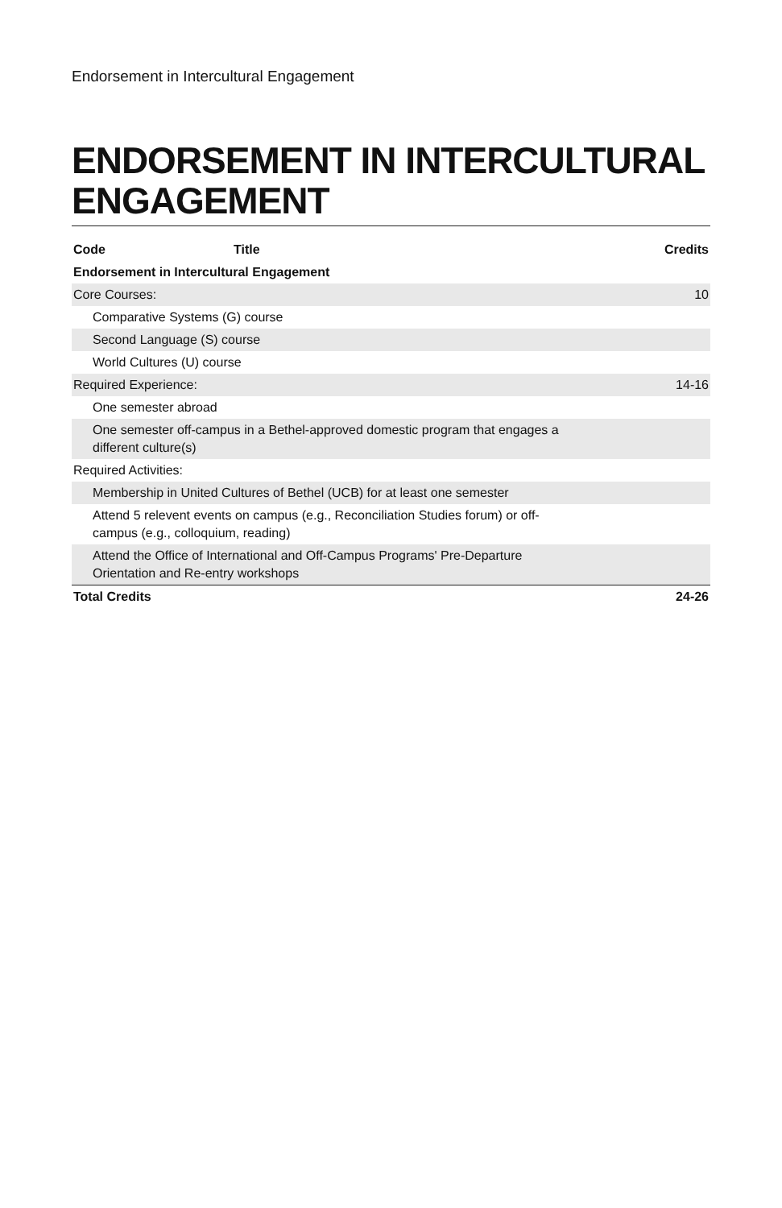Endorsement in Intercultural Engagement
ENDORSEMENT IN INTERCULTURAL ENGAGEMENT
| Code | Title | Credits |
| --- | --- | --- |
| Endorsement in Intercultural Engagement | | |
| Core Courses: | | 10 |
| Comparative Systems (G) course | | |
| Second Language (S) course | | |
| World Cultures (U) course | | |
| Required Experience: | | 14-16 |
| One semester abroad | | |
| One semester off-campus in a Bethel-approved domestic program that engages a different culture(s) | | |
| Required Activities: | | |
| Membership in United Cultures of Bethel (UCB) for at least one semester | | |
| Attend 5 relevent events on campus (e.g., Reconciliation Studies forum) or off- campus (e.g., colloquium, reading) | | |
| Attend the Office of International and Off-Campus Programs' Pre-Departure Orientation and Re-entry workshops | | |
| Total Credits | | 24-26 |